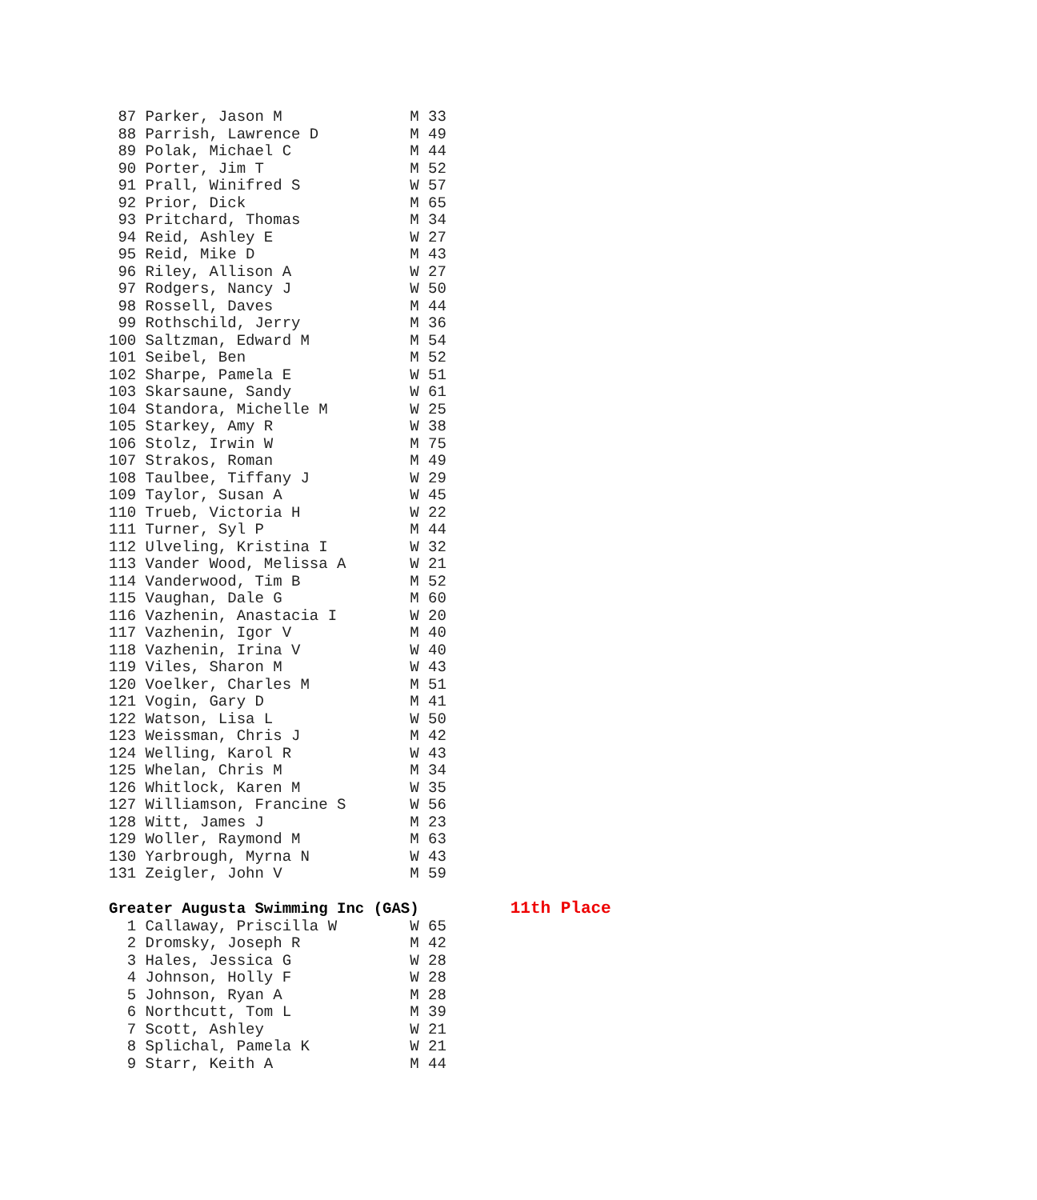87 Parker, Jason M              M 33
 88 Parrish, Lawrence D          M 49
 89 Polak, Michael C             M 44
 90 Porter, Jim T                M 52
 91 Prall, Winifred S            W 57
 92 Prior, Dick                  M 65
 93 Pritchard, Thomas            M 34
 94 Reid, Ashley E               W 27
 95 Reid, Mike D                 M 43
 96 Riley, Allison A             W 27
 97 Rodgers, Nancy J             W 50
 98 Rossell, Daves               M 44
 99 Rothschild, Jerry            M 36
100 Saltzman, Edward M           M 54
101 Seibel, Ben                  M 52
102 Sharpe, Pamela E             W 51
103 Skarsaune, Sandy             W 61
104 Standora, Michelle M         W 25
105 Starkey, Amy R               W 38
106 Stolz, Irwin W               M 75
107 Strakos, Roman               M 49
108 Taulbee, Tiffany J           W 29
109 Taylor, Susan A              W 45
110 Trueb, Victoria H            W 22
111 Turner, Syl P                M 44
112 Ulveling, Kristina I         W 32
113 Vander Wood, Melissa A       W 21
114 Vanderwood, Tim B            M 52
115 Vaughan, Dale G              M 60
116 Vazhenin, Anastacia I        W 20
117 Vazhenin, Igor V             M 40
118 Vazhenin, Irina V            W 40
119 Viles, Sharon M              W 43
120 Voelker, Charles M           M 51
121 Vogin, Gary D                M 41
122 Watson, Lisa L               W 50
123 Weissman, Chris J            M 42
124 Welling, Karol R             W 43
125 Whelan, Chris M              M 34
126 Whitlock, Karen M            W 35
127 Williamson, Francine S       W 56
128 Witt, James J                M 23
129 Woller, Raymond M            M 63
130 Yarbrough, Myrna N           W 43
131 Zeigler, John V              M 59

Greater Augusta Swimming Inc (GAS)          11th Place
  1 Callaway, Priscilla W        W 65
  2 Dromsky, Joseph R            M 42
  3 Hales, Jessica G             W 28
  4 Johnson, Holly F             W 28
  5 Johnson, Ryan A              M 28
  6 Northcutt, Tom L             M 39
  7 Scott, Ashley                W 21
  8 Splichal, Pamela K           W 21
  9 Starr, Keith A               M 44